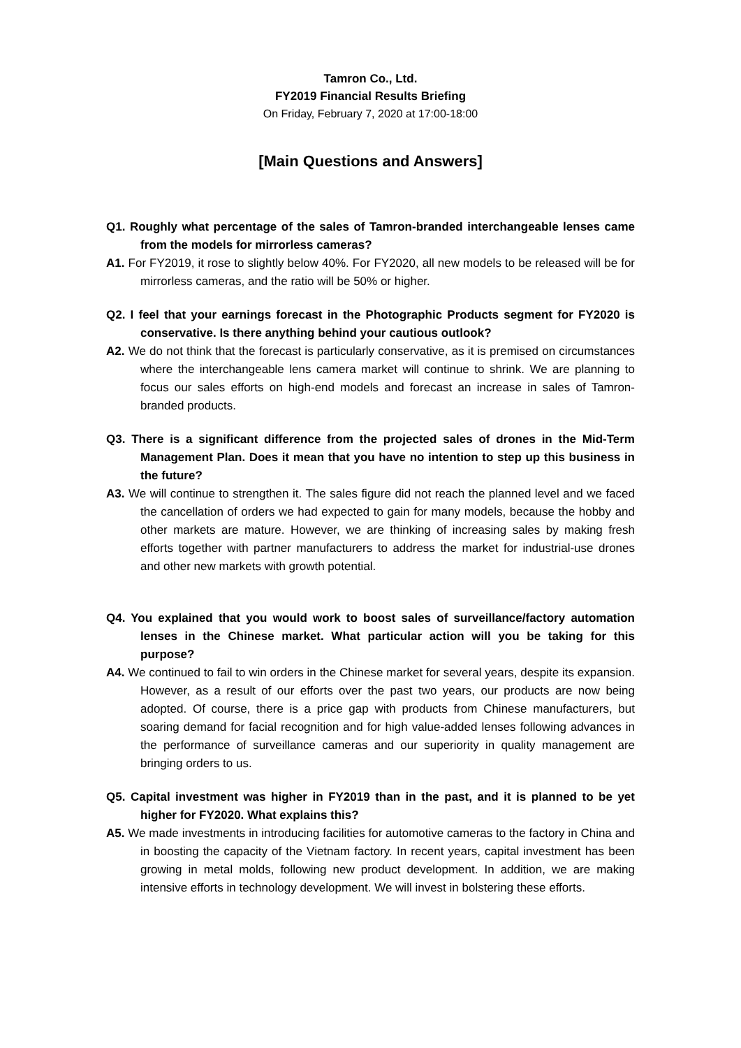Tamron Co., Ltd.
FY2019 Financial Results Briefing
On Friday, February 7, 2020 at 17:00-18:00
[Main Questions and Answers]
Q1. Roughly what percentage of the sales of Tamron-branded interchangeable lenses came from the models for mirrorless cameras?
A1. For FY2019, it rose to slightly below 40%. For FY2020, all new models to be released will be for mirrorless cameras, and the ratio will be 50% or higher.
Q2. I feel that your earnings forecast in the Photographic Products segment for FY2020 is conservative. Is there anything behind your cautious outlook?
A2. We do not think that the forecast is particularly conservative, as it is premised on circumstances where the interchangeable lens camera market will continue to shrink. We are planning to focus our sales efforts on high-end models and forecast an increase in sales of Tamron-branded products.
Q3. There is a significant difference from the projected sales of drones in the Mid-Term Management Plan. Does it mean that you have no intention to step up this business in the future?
A3. We will continue to strengthen it. The sales figure did not reach the planned level and we faced the cancellation of orders we had expected to gain for many models, because the hobby and other markets are mature. However, we are thinking of increasing sales by making fresh efforts together with partner manufacturers to address the market for industrial-use drones and other new markets with growth potential.
Q4. You explained that you would work to boost sales of surveillance/factory automation lenses in the Chinese market. What particular action will you be taking for this purpose?
A4. We continued to fail to win orders in the Chinese market for several years, despite its expansion. However, as a result of our efforts over the past two years, our products are now being adopted. Of course, there is a price gap with products from Chinese manufacturers, but soaring demand for facial recognition and for high value-added lenses following advances in the performance of surveillance cameras and our superiority in quality management are bringing orders to us.
Q5. Capital investment was higher in FY2019 than in the past, and it is planned to be yet higher for FY2020. What explains this?
A5. We made investments in introducing facilities for automotive cameras to the factory in China and in boosting the capacity of the Vietnam factory. In recent years, capital investment has been growing in metal molds, following new product development. In addition, we are making intensive efforts in technology development. We will invest in bolstering these efforts.